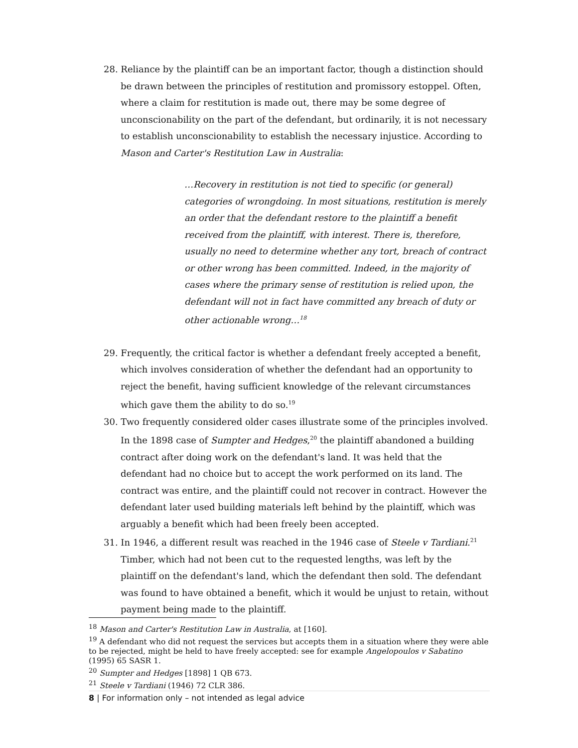28. Reliance by the plaintiff can be an important factor, though a distinction should be drawn between the principles of restitution and promissory estoppel. Often, where a claim for restitution is made out, there may be some degree of unconscionability on the part of the defendant, but ordinarily, it is not necessary to establish unconscionability to establish the necessary injustice. According to Mason and Carter's Restitution Law in Australia:
…Recovery in restitution is not tied to specific (or general) categories of wrongdoing. In most situations, restitution is merely an order that the defendant restore to the plaintiff a benefit received from the plaintiff, with interest. There is, therefore, usually no need to determine whether any tort, breach of contract or other wrong has been committed. Indeed, in the majority of cases where the primary sense of restitution is relied upon, the defendant will not in fact have committed any breach of duty or other actionable wrong…<sup>18</sup>
29. Frequently, the critical factor is whether a defendant freely accepted a benefit, which involves consideration of whether the defendant had an opportunity to reject the benefit, having sufficient knowledge of the relevant circumstances which gave them the ability to do so.<sup>19</sup>
30. Two frequently considered older cases illustrate some of the principles involved. In the 1898 case of Sumpter and Hedges,<sup>20</sup> the plaintiff abandoned a building contract after doing work on the defendant's land. It was held that the defendant had no choice but to accept the work performed on its land. The contract was entire, and the plaintiff could not recover in contract. However the defendant later used building materials left behind by the plaintiff, which was arguably a benefit which had been freely been accepted.
31. In 1946, a different result was reached in the 1946 case of Steele v Tardiani.<sup>21</sup> Timber, which had not been cut to the requested lengths, was left by the plaintiff on the defendant's land, which the defendant then sold. The defendant was found to have obtained a benefit, which it would be unjust to retain, without payment being made to the plaintiff.
<sup>18</sup> Mason and Carter's Restitution Law in Australia, at [160].
<sup>19</sup> A defendant who did not request the services but accepts them in a situation where they were able to be rejected, might be held to have freely accepted: see for example Angelopoulos v Sabatino (1995) 65 SASR 1.
<sup>20</sup> Sumpter and Hedges [1898] 1 QB 673.
<sup>21</sup> Steele v Tardiani (1946) 72 CLR 386.
8 | For information only – not intended as legal advice